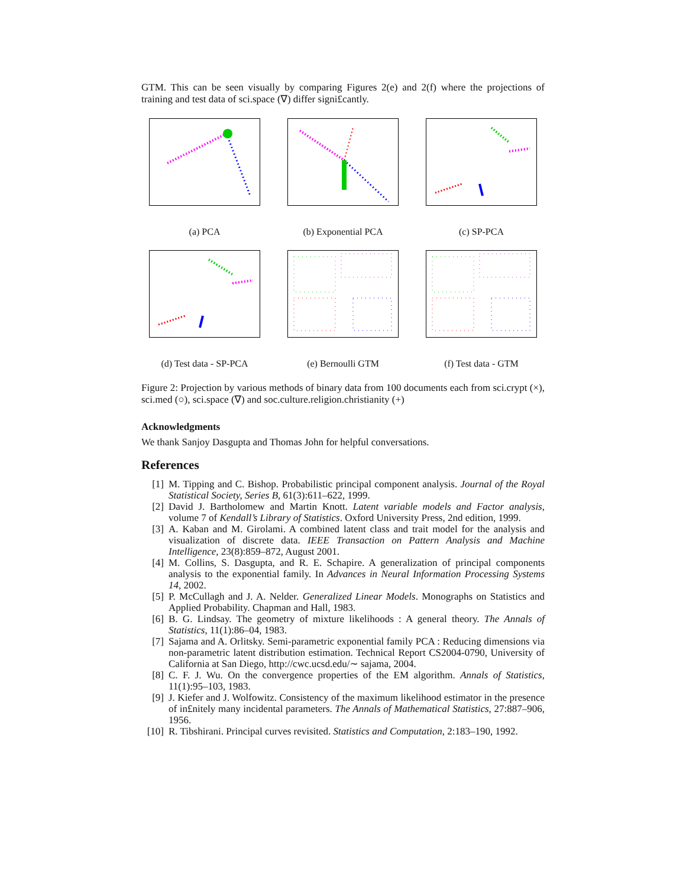GTM. This can be seen visually by comparing Figures 2(e) and 2(f) where the projections of training and test data of sci.space (∇) differ signi£cantly.
(a) PCA
(b) Exponential PCA
(c) SP-PCA
(d) Test data - SP-PCA
(e) Bernoulli GTM
(f) Test data - GTM
Figure 2: Projection by various methods of binary data from 100 documents each from sci.crypt (×), sci.med (○), sci.space (∇) and soc.culture.religion.christianity (+)
Acknowledgments
We thank Sanjoy Dasgupta and Thomas John for helpful conversations.
References
[1] M. Tipping and C. Bishop. Probabilistic principal component analysis. Journal of the Royal Statistical Society, Series B, 61(3):611–622, 1999.
[2] David J. Bartholomew and Martin Knott. Latent variable models and Factor analysis, volume 7 of Kendall’s Library of Statistics. Oxford University Press, 2nd edition, 1999.
[3] A. Kaban and M. Girolami. A combined latent class and trait model for the analysis and visualization of discrete data. IEEE Transaction on Pattern Analysis and Machine Intelligence, 23(8):859–872, August 2001.
[4] M. Collins, S. Dasgupta, and R. E. Schapire. A generalization of principal components analysis to the exponential family. In Advances in Neural Information Processing Systems 14, 2002.
[5] P. McCullagh and J. A. Nelder. Generalized Linear Models. Monographs on Statistics and Applied Probability. Chapman and Hall, 1983.
[6] B. G. Lindsay. The geometry of mixture likelihoods : A general theory. The Annals of Statistics, 11(1):86–04, 1983.
[7] Sajama and A. Orlitsky. Semi-parametric exponential family PCA : Reducing dimensions via non-parametric latent distribution estimation. Technical Report CS2004-0790, University of California at San Diego, http://cwc.ucsd.edu/∼ sajama, 2004.
[8] C. F. J. Wu. On the convergence properties of the EM algorithm. Annals of Statistics, 11(1):95–103, 1983.
[9] J. Kiefer and J. Wolfowitz. Consistency of the maximum likelihood estimator in the presence of in£nitely many incidental parameters. The Annals of Mathematical Statistics, 27:887–906, 1956.
[10] R. Tibshirani. Principal curves revisited. Statistics and Computation, 2:183–190, 1992.